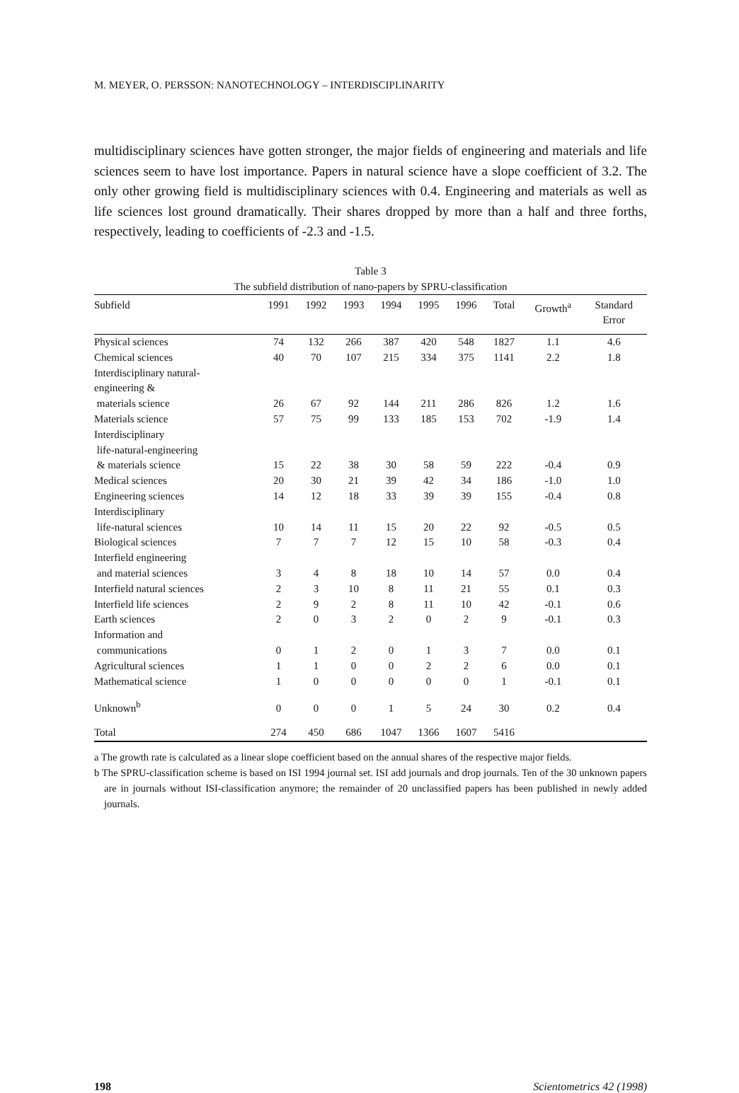M. MEYER, O. PERSSON: NANOTECHNOLOGY – INTERDISCIPLINARITY
multidisciplinary sciences have gotten stronger, the major fields of engineering and materials and life sciences seem to have lost importance. Papers in natural science have a slope coefficient of 3.2. The only other growing field is multidisciplinary sciences with 0.4. Engineering and materials as well as life sciences lost ground dramatically. Their shares dropped by more than a half and three forths, respectively, leading to coefficients of -2.3 and -1.5.
Table 3
The subfield distribution of nano-papers by SPRU-classification
| Subfield | 1991 | 1992 | 1993 | 1994 | 1995 | 1996 | Total | Growth<sup>a</sup> | Standard Error |
| --- | --- | --- | --- | --- | --- | --- | --- | --- | --- |
| Physical sciences | 74 | 132 | 266 | 387 | 420 | 548 | 1827 | 1.1 | 4.6 |
| Chemical sciences | 40 | 70 | 107 | 215 | 334 | 375 | 1141 | 2.2 | 1.8 |
| Interdisciplinary natural- engineering & materials science | 26 | 67 | 92 | 144 | 211 | 286 | 826 | 1.2 | 1.6 |
| Materials science | 57 | 75 | 99 | 133 | 185 | 153 | 702 | -1.9 | 1.4 |
| Interdisciplinary life-natural-engineering & materials science | 15 | 22 | 38 | 30 | 58 | 59 | 222 | -0.4 | 0.9 |
| Medical sciences | 20 | 30 | 21 | 39 | 42 | 34 | 186 | -1.0 | 1.0 |
| Engineering sciences | 14 | 12 | 18 | 33 | 39 | 39 | 155 | -0.4 | 0.8 |
| Interdisciplinary life-natural sciences | 10 | 14 | 11 | 15 | 20 | 22 | 92 | -0.5 | 0.5 |
| Biological sciences | 7 | 7 | 7 | 12 | 15 | 10 | 58 | -0.3 | 0.4 |
| Interfield engineering and material sciences | 3 | 4 | 8 | 18 | 10 | 14 | 57 | 0.0 | 0.4 |
| Interfield natural sciences | 2 | 3 | 10 | 8 | 11 | 21 | 55 | 0.1 | 0.3 |
| Interfield life sciences | 2 | 9 | 2 | 8 | 11 | 10 | 42 | -0.1 | 0.6 |
| Earth sciences | 2 | 0 | 3 | 2 | 0 | 2 | 9 | -0.1 | 0.3 |
| Information and communications | 0 | 1 | 2 | 0 | 1 | 3 | 7 | 0.0 | 0.1 |
| Agricultural sciences | 1 | 1 | 0 | 0 | 2 | 2 | 6 | 0.0 | 0.1 |
| Mathematical science | 1 | 0 | 0 | 0 | 0 | 0 | 1 | -0.1 | 0.1 |
| Unknown<sup>b</sup> | 0 | 0 | 0 | 1 | 5 | 24 | 30 | 0.2 | 0.4 |
| Total | 274 | 450 | 686 | 1047 | 1366 | 1607 | 5416 | | |
a The growth rate is calculated as a linear slope coefficient based on the annual shares of the respective major fields.
b The SPRU-classification scheme is based on ISI 1994 journal set. ISI add journals and drop journals. Ten of the 30 unknown papers are in journals without ISI-classification anymore; the remainder of 20 unclassified papers has been published in newly added journals.
198 Scientometrics 42 (1998)